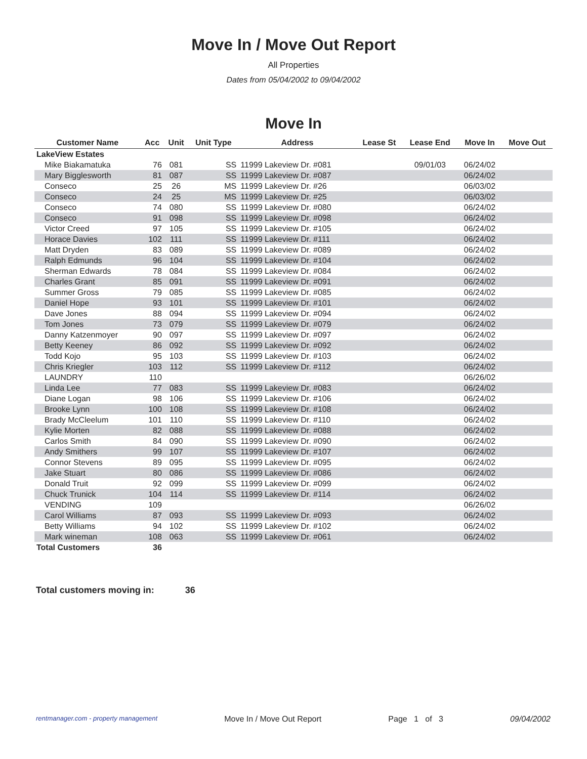Move In / Move Out Report
All Properties
Dates from 05/04/2002 to 09/04/2002
Move In
| Customer Name | Acc | Unit | Unit Type | Address | Lease St | Lease End | Move In | Move Out |
| --- | --- | --- | --- | --- | --- | --- | --- | --- |
| LakeView Estates | | | | | | | | |
| Mike Biakamatuka | 76 | 081 | SS | 11999 Lakeview Dr. #081 | | 09/01/03 | 06/24/02 | |
| Mary Bigglesworth | 81 | 087 | SS | 11999 Lakeview Dr. #087 | | | 06/24/02 | |
| Conseco | 25 | 26 | MS | 11999 Lakeview Dr. #26 | | | 06/03/02 | |
| Conseco | 24 | 25 | MS | 11999 Lakeview Dr. #25 | | | 06/03/02 | |
| Conseco | 74 | 080 | SS | 11999 Lakeview Dr. #080 | | | 06/24/02 | |
| Conseco | 91 | 098 | SS | 11999 Lakeview Dr. #098 | | | 06/24/02 | |
| Victor Creed | 97 | 105 | SS | 11999 Lakeview Dr. #105 | | | 06/24/02 | |
| Horace Davies | 102 | 111 | SS | 11999 Lakeview Dr. #111 | | | 06/24/02 | |
| Matt Dryden | 83 | 089 | SS | 11999 Lakeview Dr. #089 | | | 06/24/02 | |
| Ralph Edmunds | 96 | 104 | SS | 11999 Lakeview Dr. #104 | | | 06/24/02 | |
| Sherman Edwards | 78 | 084 | SS | 11999 Lakeview Dr. #084 | | | 06/24/02 | |
| Charles Grant | 85 | 091 | SS | 11999 Lakeview Dr. #091 | | | 06/24/02 | |
| Summer Gross | 79 | 085 | SS | 11999 Lakeview Dr. #085 | | | 06/24/02 | |
| Daniel Hope | 93 | 101 | SS | 11999 Lakeview Dr. #101 | | | 06/24/02 | |
| Dave Jones | 88 | 094 | SS | 11999 Lakeview Dr. #094 | | | 06/24/02 | |
| Tom Jones | 73 | 079 | SS | 11999 Lakeview Dr. #079 | | | 06/24/02 | |
| Danny Katzenmoyer | 90 | 097 | SS | 11999 Lakeview Dr. #097 | | | 06/24/02 | |
| Betty Keeney | 86 | 092 | SS | 11999 Lakeview Dr. #092 | | | 06/24/02 | |
| Todd Kojo | 95 | 103 | SS | 11999 Lakeview Dr. #103 | | | 06/24/02 | |
| Chris Kriegler | 103 | 112 | SS | 11999 Lakeview Dr. #112 | | | 06/24/02 | |
| LAUNDRY | 110 | | | | | | 06/26/02 | |
| Linda Lee | 77 | 083 | SS | 11999 Lakeview Dr. #083 | | | 06/24/02 | |
| Diane Logan | 98 | 106 | SS | 11999 Lakeview Dr. #106 | | | 06/24/02 | |
| Brooke Lynn | 100 | 108 | SS | 11999 Lakeview Dr. #108 | | | 06/24/02 | |
| Brady McCleelum | 101 | 110 | SS | 11999 Lakeview Dr. #110 | | | 06/24/02 | |
| Kylie Morten | 82 | 088 | SS | 11999 Lakeview Dr. #088 | | | 06/24/02 | |
| Carlos Smith | 84 | 090 | SS | 11999 Lakeview Dr. #090 | | | 06/24/02 | |
| Andy Smithers | 99 | 107 | SS | 11999 Lakeview Dr. #107 | | | 06/24/02 | |
| Connor Stevens | 89 | 095 | SS | 11999 Lakeview Dr. #095 | | | 06/24/02 | |
| Jake Stuart | 80 | 086 | SS | 11999 Lakeview Dr. #086 | | | 06/24/02 | |
| Donald Truit | 92 | 099 | SS | 11999 Lakeview Dr. #099 | | | 06/24/02 | |
| Chuck Trunick | 104 | 114 | SS | 11999 Lakeview Dr. #114 | | | 06/24/02 | |
| VENDING | 109 | | | | | | 06/26/02 | |
| Carol Williams | 87 | 093 | SS | 11999 Lakeview Dr. #093 | | | 06/24/02 | |
| Betty Williams | 94 | 102 | SS | 11999 Lakeview Dr. #102 | | | 06/24/02 | |
| Mark wineman | 108 | 063 | SS | 11999 Lakeview Dr. #061 | | | 06/24/02 | |
| Total Customers | 36 | | | | | | | |
Total customers moving in: 36
rentmanager.com - property management Move In / Move Out Report Page 1 of 3 09/04/2002